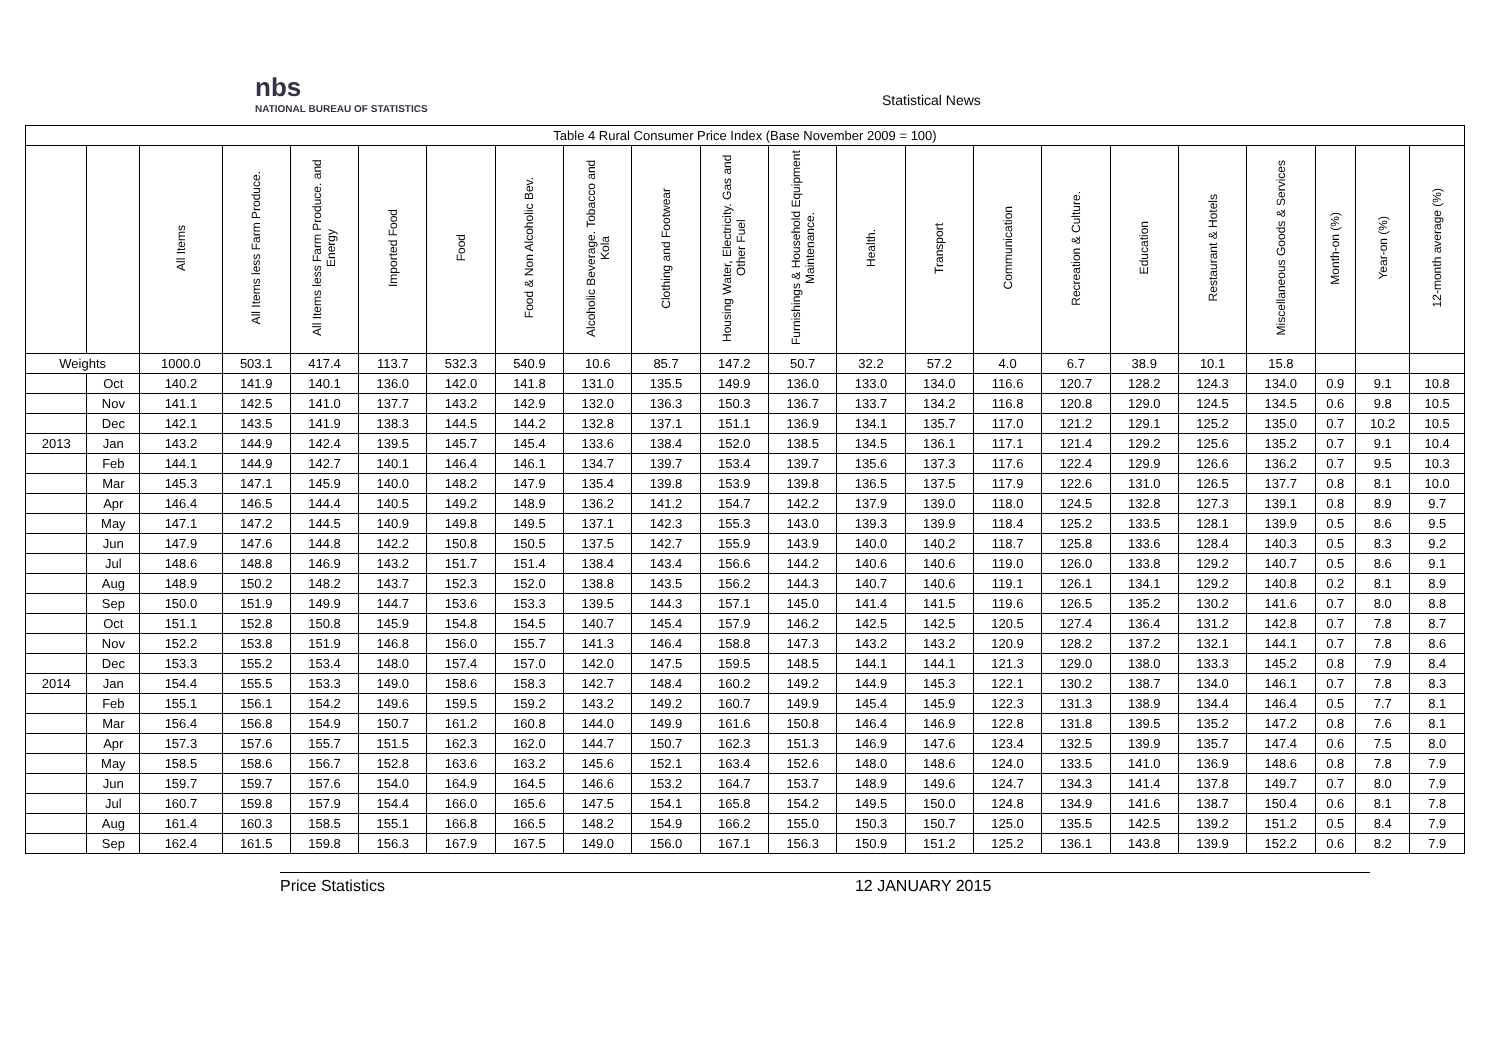nbs
NATIONAL BUREAU OF STATISTICS
Statistical News
| Table 4 Rural Consumer Price Index (Base November 2009 = 100) | | | | | | | | | | | | | | | | | | | | | |
| --- | --- | --- | --- | --- | --- | --- | --- | --- | --- | --- | --- | --- | --- | --- | --- | --- | --- | --- | --- | --- | --- |
| | | All Items | All Items less Farm Produce. | All Items less Farm Produce. and Energy | Imported Food | Food | Food & Non Alcoholic Bev. | Alcoholic Beverage. Tobacco and Kola | Clothing and Footwear | Housing Water, Electricity. Gas and Other Fuel | Furnishings & Household Equipment Maintenance. | Health. | Transport | Communication | Recreation & Culture. | Education | Restaurant & Hotels | Miscellaneous Goods & Services | Month-on (%) | Year-on (%) | 12-month average (%) |
| Weights | | 1000.0 | 503.1 | 417.4 | 113.7 | 532.3 | 540.9 | 10.6 | 85.7 | 147.2 | 50.7 | 32.2 | 57.2 | 4.0 | 6.7 | 38.9 | 10.1 | 15.8 | | | |
| | Oct | 140.2 | 141.9 | 140.1 | 136.0 | 142.0 | 141.8 | 131.0 | 135.5 | 149.9 | 136.0 | 133.0 | 134.0 | 116.6 | 120.7 | 128.2 | 124.3 | 134.0 | 0.9 | 9.1 | 10.8 |
| | Nov | 141.1 | 142.5 | 141.0 | 137.7 | 143.2 | 142.9 | 132.0 | 136.3 | 150.3 | 136.7 | 133.7 | 134.2 | 116.8 | 120.8 | 129.0 | 124.5 | 134.5 | 0.6 | 9.8 | 10.5 |
| | Dec | 142.1 | 143.5 | 141.9 | 138.3 | 144.5 | 144.2 | 132.8 | 137.1 | 151.1 | 136.9 | 134.1 | 135.7 | 117.0 | 121.2 | 129.1 | 125.2 | 135.0 | 0.7 | 10.2 | 10.5 |
| 2013 | Jan | 143.2 | 144.9 | 142.4 | 139.5 | 145.7 | 145.4 | 133.6 | 138.4 | 152.0 | 138.5 | 134.5 | 136.1 | 117.1 | 121.4 | 129.2 | 125.6 | 135.2 | 0.7 | 9.1 | 10.4 |
| | Feb | 144.1 | 144.9 | 142.7 | 140.1 | 146.4 | 146.1 | 134.7 | 139.7 | 153.4 | 139.7 | 135.6 | 137.3 | 117.6 | 122.4 | 129.9 | 126.6 | 136.2 | 0.7 | 9.5 | 10.3 |
| | Mar | 145.3 | 147.1 | 145.9 | 140.0 | 148.2 | 147.9 | 135.4 | 139.8 | 153.9 | 139.8 | 136.5 | 137.5 | 117.9 | 122.6 | 131.0 | 126.5 | 137.7 | 0.8 | 8.1 | 10.0 |
| | Apr | 146.4 | 146.5 | 144.4 | 140.5 | 149.2 | 148.9 | 136.2 | 141.2 | 154.7 | 142.2 | 137.9 | 139.0 | 118.0 | 124.5 | 132.8 | 127.3 | 139.1 | 0.8 | 8.9 | 9.7 |
| | May | 147.1 | 147.2 | 144.5 | 140.9 | 149.8 | 149.5 | 137.1 | 142.3 | 155.3 | 143.0 | 139.3 | 139.9 | 118.4 | 125.2 | 133.5 | 128.1 | 139.9 | 0.5 | 8.6 | 9.5 |
| | Jun | 147.9 | 147.6 | 144.8 | 142.2 | 150.8 | 150.5 | 137.5 | 142.7 | 155.9 | 143.9 | 140.0 | 140.2 | 118.7 | 125.8 | 133.6 | 128.4 | 140.3 | 0.5 | 8.3 | 9.2 |
| | Jul | 148.6 | 148.8 | 146.9 | 143.2 | 151.7 | 151.4 | 138.4 | 143.4 | 156.6 | 144.2 | 140.6 | 140.6 | 119.0 | 126.0 | 133.8 | 129.2 | 140.7 | 0.5 | 8.6 | 9.1 |
| | Aug | 148.9 | 150.2 | 148.2 | 143.7 | 152.3 | 152.0 | 138.8 | 143.5 | 156.2 | 144.3 | 140.7 | 140.6 | 119.1 | 126.1 | 134.1 | 129.2 | 140.8 | 0.2 | 8.1 | 8.9 |
| | Sep | 150.0 | 151.9 | 149.9 | 144.7 | 153.6 | 153.3 | 139.5 | 144.3 | 157.1 | 145.0 | 141.4 | 141.5 | 119.6 | 126.5 | 135.2 | 130.2 | 141.6 | 0.7 | 8.0 | 8.8 |
| | Oct | 151.1 | 152.8 | 150.8 | 145.9 | 154.8 | 154.5 | 140.7 | 145.4 | 157.9 | 146.2 | 142.5 | 142.5 | 120.5 | 127.4 | 136.4 | 131.2 | 142.8 | 0.7 | 7.8 | 8.7 |
| | Nov | 152.2 | 153.8 | 151.9 | 146.8 | 156.0 | 155.7 | 141.3 | 146.4 | 158.8 | 147.3 | 143.2 | 143.2 | 120.9 | 128.2 | 137.2 | 132.1 | 144.1 | 0.7 | 7.8 | 8.6 |
| | Dec | 153.3 | 155.2 | 153.4 | 148.0 | 157.4 | 157.0 | 142.0 | 147.5 | 159.5 | 148.5 | 144.1 | 144.1 | 121.3 | 129.0 | 138.0 | 133.3 | 145.2 | 0.8 | 7.9 | 8.4 |
| 2014 | Jan | 154.4 | 155.5 | 153.3 | 149.0 | 158.6 | 158.3 | 142.7 | 148.4 | 160.2 | 149.2 | 144.9 | 145.3 | 122.1 | 130.2 | 138.7 | 134.0 | 146.1 | 0.7 | 7.8 | 8.3 |
| | Feb | 155.1 | 156.1 | 154.2 | 149.6 | 159.5 | 159.2 | 143.2 | 149.2 | 160.7 | 149.9 | 145.4 | 145.9 | 122.3 | 131.3 | 138.9 | 134.4 | 146.4 | 0.5 | 7.7 | 8.1 |
| | Mar | 156.4 | 156.8 | 154.9 | 150.7 | 161.2 | 160.8 | 144.0 | 149.9 | 161.6 | 150.8 | 146.4 | 146.9 | 122.8 | 131.8 | 139.5 | 135.2 | 147.2 | 0.8 | 7.6 | 8.1 |
| | Apr | 157.3 | 157.6 | 155.7 | 151.5 | 162.3 | 162.0 | 144.7 | 150.7 | 162.3 | 151.3 | 146.9 | 147.6 | 123.4 | 132.5 | 139.9 | 135.7 | 147.4 | 0.6 | 7.5 | 8.0 |
| | May | 158.5 | 158.6 | 156.7 | 152.8 | 163.6 | 163.2 | 145.6 | 152.1 | 163.4 | 152.6 | 148.0 | 148.6 | 124.0 | 133.5 | 141.0 | 136.9 | 148.6 | 0.8 | 7.8 | 7.9 |
| | Jun | 159.7 | 159.7 | 157.6 | 154.0 | 164.9 | 164.5 | 146.6 | 153.2 | 164.7 | 153.7 | 148.9 | 149.6 | 124.7 | 134.3 | 141.4 | 137.8 | 149.7 | 0.7 | 8.0 | 7.9 |
| | Jul | 160.7 | 159.8 | 157.9 | 154.4 | 166.0 | 165.6 | 147.5 | 154.1 | 165.8 | 154.2 | 149.5 | 150.0 | 124.8 | 134.9 | 141.6 | 138.7 | 150.4 | 0.6 | 8.1 | 7.8 |
| | Aug | 161.4 | 160.3 | 158.5 | 155.1 | 166.8 | 166.5 | 148.2 | 154.9 | 166.2 | 155.0 | 150.3 | 150.7 | 125.0 | 135.5 | 142.5 | 139.2 | 151.2 | 0.5 | 8.4 | 7.9 |
| | Sep | 162.4 | 161.5 | 159.8 | 156.3 | 167.9 | 167.5 | 149.0 | 156.0 | 167.1 | 156.3 | 150.9 | 151.2 | 125.2 | 136.1 | 143.8 | 139.9 | 152.2 | 0.6 | 8.2 | 7.9 |
Price Statistics 12 JANUARY 2015